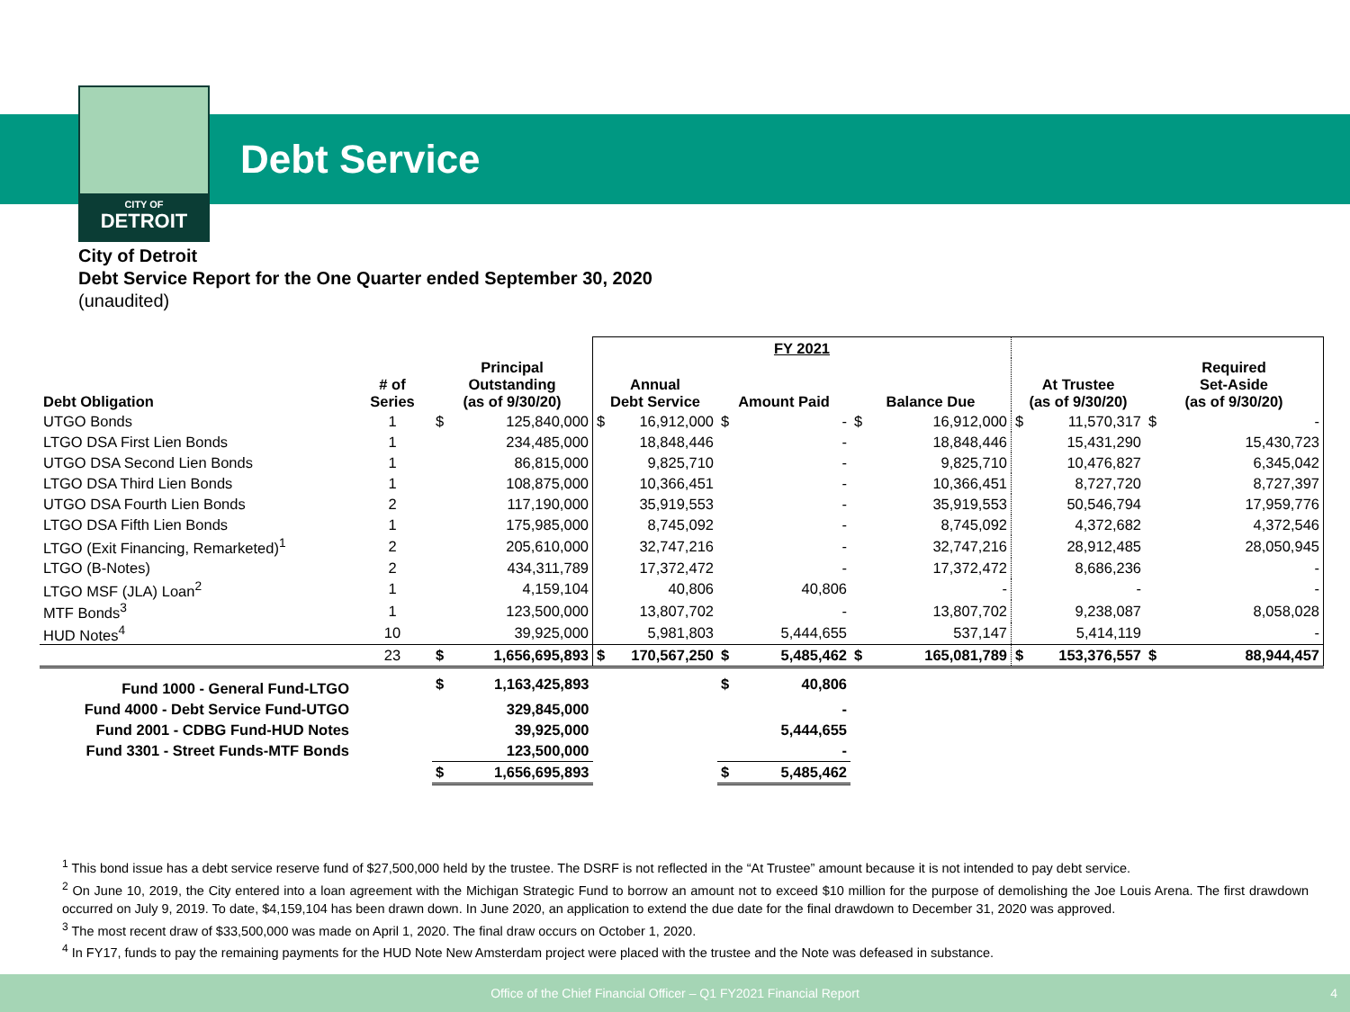CITY OF
DETROIT
Debt Service
City of Detroit
Debt Service Report for the One Quarter ended September 30, 2020
(unaudited)
| | | | | FY 2021 | | | | | | | | | |
| --- | --- | --- | --- | --- | --- | --- | --- | --- | --- | --- | --- | --- | --- |
| Debt Obligation | # of Series | Principal Outstanding (as of 9/30/20) | | Annual Debt Service | | Amount Paid | | Balance Due | | At Trustee (as of 9/30/20) | | Required Set-Aside (as of 9/30/20) | |
| UTGO Bonds | 1 | $ | 125,840,000 | $ | 16,912,000 | $ | - | $ | 16,912,000 | $ | 11,570,317 | $ | - |
| LTGO DSA First Lien Bonds | 1 | | 234,485,000 | | 18,848,446 | | - | | 18,848,446 | | 15,431,290 | | 15,430,723 |
| UTGO DSA Second Lien Bonds | 1 | | 86,815,000 | | 9,825,710 | | - | | 9,825,710 | | 10,476,827 | | 6,345,042 |
| LTGO DSA Third Lien Bonds | 1 | | 108,875,000 | | 10,366,451 | | - | | 10,366,451 | | 8,727,720 | | 8,727,397 |
| UTGO DSA Fourth Lien Bonds | 2 | | 117,190,000 | | 35,919,553 | | - | | 35,919,553 | | 50,546,794 | | 17,959,776 |
| LTGO DSA Fifth Lien Bonds | 1 | | 175,985,000 | | 8,745,092 | | - | | 8,745,092 | | 4,372,682 | | 4,372,546 |
| LTGO (Exit Financing, Remarketed)<sup>1</sup> | 2 | | 205,610,000 | | 32,747,216 | | - | | 32,747,216 | | 28,912,485 | | 28,050,945 |
| LTGO (B-Notes) | 2 | | 434,311,789 | | 17,372,472 | | - | | 17,372,472 | | 8,686,236 | | - |
| LTGO MSF (JLA) Loan<sup>2</sup> | 1 | | 4,159,104 | | 40,806 | | 40,806 | | - | | - | | - |
| MTF Bonds<sup>3</sup> | 1 | | 123,500,000 | | 13,807,702 | | - | | 13,807,702 | | 9,238,087 | | 8,058,028 |
| HUD Notes<sup>4</sup> | 10 | | 39,925,000 | | 5,981,803 | | 5,444,655 | | 537,147 | | 5,414,119 | | - |
| | 23 | $ | 1,656,695,893 | $ | 170,567,250 | $ | 5,485,462 | $ | 165,081,789 | $ | 153,376,557 | $ | 88,944,457 |
| Fund 1000 - General Fund-LTGO | | $ | 1,163,425,893 | | | $ | 40,806 | | | | | | |
| Fund 4000 - Debt Service Fund-UTGO | | | 329,845,000 | | | | - | | | | | | |
| Fund 2001 - CDBG Fund-HUD Notes | | | 39,925,000 | | | | 5,444,655 | | | | | | |
| Fund 3301 - Street Funds-MTF Bonds | | | 123,500,000 | | | | - | | | | | | |
| | | $ | 1,656,695,893 | | | $ | 5,485,462 | | | | | | |
<sup>1</sup> This bond issue has a debt service reserve fund of $27,500,000 held by the trustee. The DSRF is not reflected in the “At Trustee” amount because it is not intended to pay debt service.
<sup>2</sup> On June 10, 2019, the City entered into a loan agreement with the Michigan Strategic Fund to borrow an amount not to exceed $10 million for the purpose of demolishing the Joe Louis Arena. The first drawdown occurred on July 9, 2019. To date, $4,159,104 has been drawn down. In June 2020, an application to extend the due date for the final drawdown to December 31, 2020 was approved.
<sup>3</sup> The most recent draw of $33,500,000 was made on April 1, 2020. The final draw occurs on October 1, 2020.
<sup>4</sup> In FY17, funds to pay the remaining payments for the HUD Note New Amsterdam project were placed with the trustee and the Note was defeased in substance.
Office of the Chief Financial Officer – Q1 FY2021 Financial Report 4